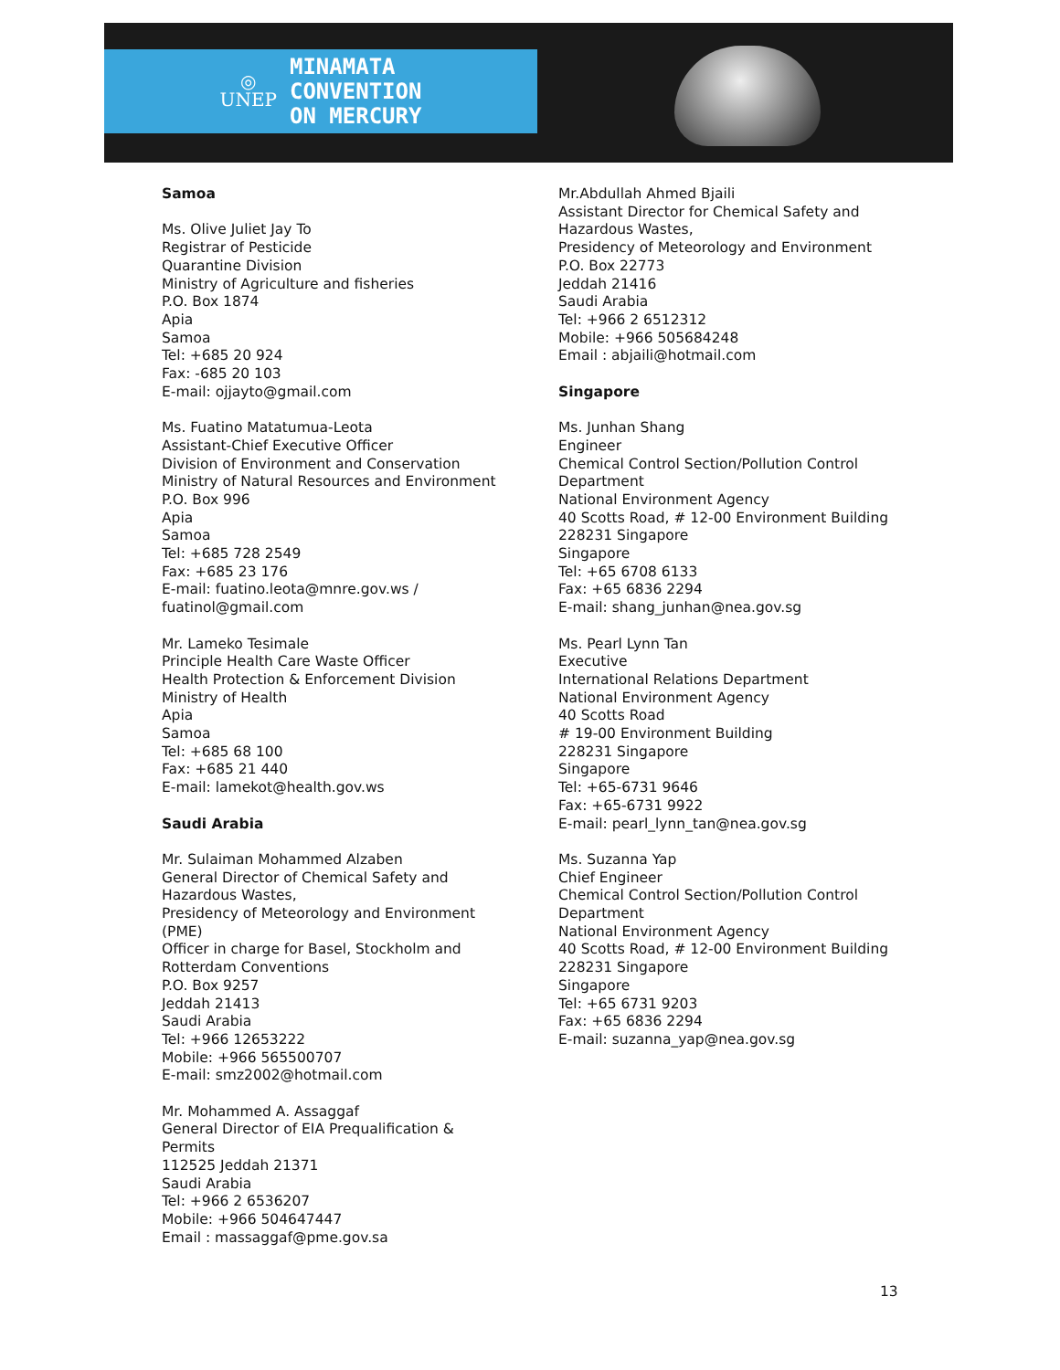◎
UNEP
MINAMATA
CONVENTION
ON MERCURY
Samoa
Ms. Olive Juliet Jay To
Registrar of Pesticide
Quarantine Division
Ministry of Agriculture and fisheries
P.O. Box 1874
Apia
Samoa
Tel: +685 20 924
Fax: -685 20 103
E-mail: ojjayto@gmail.com
Ms. Fuatino Matatumua-Leota
Assistant-Chief Executive Officer
Division of Environment and Conservation
Ministry of Natural Resources and Environment
P.O. Box 996
Apia
Samoa
Tel: +685 728 2549
Fax: +685 23 176
E-mail: fuatino.leota@mnre.gov.ws /
fuatinol@gmail.com
Mr. Lameko Tesimale
Principle Health Care Waste Officer
Health Protection & Enforcement Division
Ministry of Health
Apia
Samoa
Tel: +685 68 100
Fax: +685 21 440
E-mail: lamekot@health.gov.ws
Saudi Arabia
Mr. Sulaiman Mohammed Alzaben
General Director of Chemical Safety and
Hazardous Wastes,
Presidency of Meteorology and Environment
(PME)
Officer in charge for Basel, Stockholm and
Rotterdam Conventions
P.O. Box 9257
Jeddah 21413
Saudi Arabia
Tel: +966 12653222
Mobile: +966 565500707
E-mail: smz2002@hotmail.com
Mr. Mohammed A. Assaggaf
General Director of EIA Prequalification &
Permits
112525 Jeddah 21371
Saudi Arabia
Tel: +966 2 6536207
Mobile: +966 504647447
Email : massaggaf@pme.gov.sa
Mr.Abdullah Ahmed Bjaili
Assistant Director for Chemical Safety and
Hazardous Wastes,
Presidency of Meteorology and Environment
P.O. Box 22773
Jeddah 21416
Saudi Arabia
Tel: +966 2 6512312
Mobile: +966 505684248
Email : abjaili@hotmail.com
Singapore
Ms. Junhan Shang
Engineer
Chemical Control Section/Pollution Control
Department
National Environment Agency
40 Scotts Road, # 12-00 Environment Building
228231 Singapore
Singapore
Tel: +65 6708 6133
Fax: +65 6836 2294
E-mail: shang_junhan@nea.gov.sg
Ms. Pearl Lynn Tan
Executive
International Relations Department
National Environment Agency
40 Scotts Road
# 19-00 Environment Building
228231 Singapore
Singapore
Tel: +65-6731 9646
Fax: +65-6731 9922
E-mail: pearl_lynn_tan@nea.gov.sg
Ms. Suzanna Yap
Chief Engineer
Chemical Control Section/Pollution Control
Department
National Environment Agency
40 Scotts Road, # 12-00 Environment Building
228231 Singapore
Singapore
Tel: +65 6731 9203
Fax: +65 6836 2294
E-mail: suzanna_yap@nea.gov.sg
13